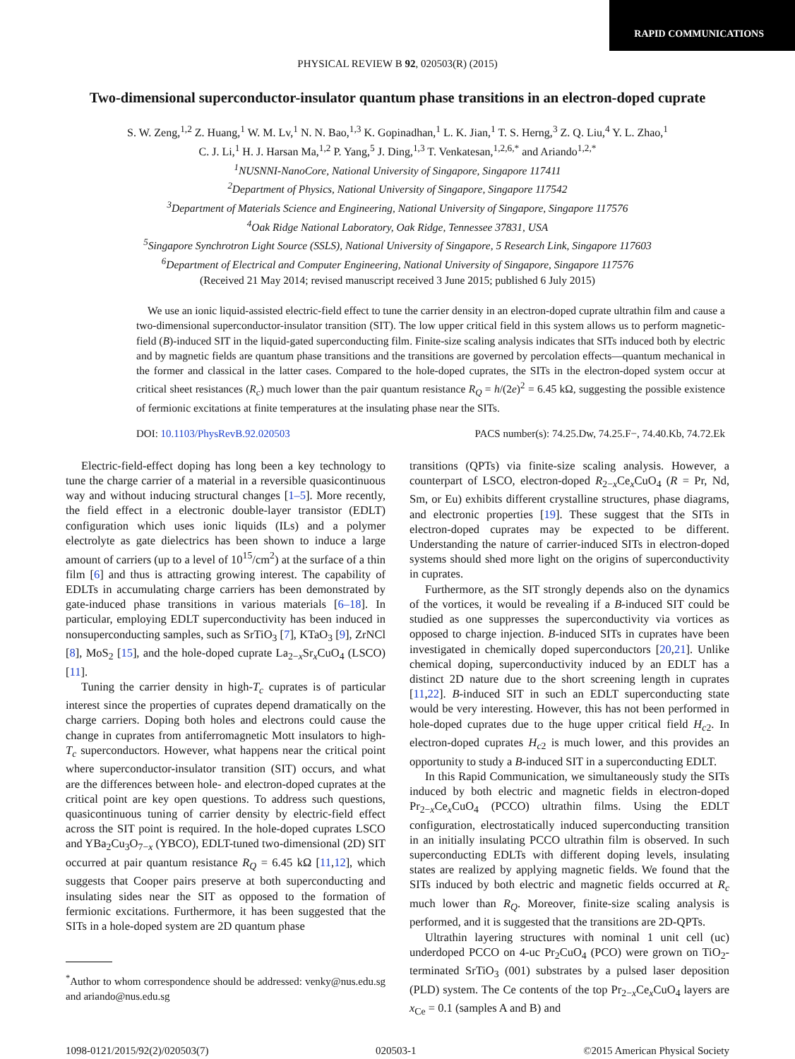RAPID COMMUNICATIONS
PHYSICAL REVIEW B 92, 020503(R) (2015)
Two-dimensional superconductor-insulator quantum phase transitions in an electron-doped cuprate
S. W. Zeng,<sup>1,2</sup> Z. Huang,<sup>1</sup> W. M. Lv,<sup>1</sup> N. N. Bao,<sup>1,3</sup> K. Gopinadhan,<sup>1</sup> L. K. Jian,<sup>1</sup> T. S. Herng,<sup>3</sup> Z. Q. Liu,<sup>4</sup> Y. L. Zhao,<sup>1</sup>
C. J. Li,<sup>1</sup> H. J. Harsan Ma,<sup>1,2</sup> P. Yang,<sup>5</sup> J. Ding,<sup>1,3</sup> T. Venkatesan,<sup>1,2,6,*</sup> and Ariando<sup>1,2,*</sup>
<sup>1</sup> NUSNNI-NanoCore, National University of Singapore, Singapore 117411
<sup>2</sup> Department of Physics, National University of Singapore, Singapore 117542
<sup>3</sup> Department of Materials Science and Engineering, National University of Singapore, Singapore 117576
<sup>4</sup> Oak Ridge National Laboratory, Oak Ridge, Tennessee 37831, USA
<sup>5</sup> Singapore Synchrotron Light Source (SSLS), National University of Singapore, 5 Research Link, Singapore 117603
<sup>6</sup> Department of Electrical and Computer Engineering, National University of Singapore, Singapore 117576
(Received 21 May 2014; revised manuscript received 3 June 2015; published 6 July 2015)
We use an ionic liquid-assisted electric-field effect to tune the carrier density in an electron-doped cuprate ultrathin film and cause a two-dimensional superconductor-insulator transition (SIT). The low upper critical field in this system allows us to perform magnetic-field (B)-induced SIT in the liquid-gated superconducting film. Finite-size scaling analysis indicates that SITs induced both by electric and by magnetic fields are quantum phase transitions and the transitions are governed by percolation effects—quantum mechanical in the former and classical in the latter cases. Compared to the hole-doped cuprates, the SITs in the electron-doped system occur at critical sheet resistances (R<sub>c</sub>) much lower than the pair quantum resistance R<sub>Q</sub> = h/(2e)<sup>2</sup> = 6.45 kΩ, suggesting the possible existence of fermionic excitations at finite temperatures at the insulating phase near the SITs.
DOI: 10.1103/PhysRevB.92.020503 PACS number(s): 74.25.Dw, 74.25.F−, 74.40.Kb, 74.72.Ek
Electric-field-effect doping has long been a key technology to tune the charge carrier of a material in a reversible quasicontinuous way and without inducing structural changes [1–5]. More recently, the field effect in a electronic double-layer transistor (EDLT) configuration which uses ionic liquids (ILs) and a polymer electrolyte as gate dielectrics has been shown to induce a large amount of carriers (up to a level of 10<sup>15</sup>/cm<sup>2</sup>) at the surface of a thin film [6] and thus is attracting growing interest. The capability of EDLTs in accumulating charge carriers has been demonstrated by gate-induced phase transitions in various materials [6–18]. In particular, employing EDLT superconductivity has been induced in nonsuperconducting samples, such as SrTiO<sub>3</sub> [7], KTaO<sub>3</sub> [9], ZrNCl [8], MoS<sub>2</sub> [15], and the hole-doped cuprate La<sub>2−x</sub>Sr<sub>x</sub>CuO<sub>4</sub> (LSCO) [11].
Tuning the carrier density in high-T<sub>c</sub> cuprates is of particular interest since the properties of cuprates depend dramatically on the charge carriers. Doping both holes and electrons could cause the change in cuprates from antiferromagnetic Mott insulators to high-T<sub>c</sub> superconductors. However, what happens near the critical point where superconductor-insulator transition (SIT) occurs, and what are the differences between hole- and electron-doped cuprates at the critical point are key open questions. To address such questions, quasicontinuous tuning of carrier density by electric-field effect across the SIT point is required. In the hole-doped cuprates LSCO and YBa<sub>2</sub>Cu<sub>3</sub>O<sub>7−x</sub> (YBCO), EDLT-tuned two-dimensional (2D) SIT occurred at pair quantum resistance R<sub>Q</sub> = 6.45 kΩ [11,12], which suggests that Cooper pairs preserve at both superconducting and insulating sides near the SIT as opposed to the formation of fermionic excitations. Furthermore, it has been suggested that the SITs in a hole-doped system are 2D quantum phase
<sup>*</sup> Author to whom correspondence should be addressed: venky@nus.edu.sg and ariando@nus.edu.sg
transitions (QPTs) via finite-size scaling analysis. However, a counterpart of LSCO, electron-doped R<sub>2−x</sub>Ce<sub>x</sub>CuO<sub>4</sub> (R = Pr, Nd, Sm, or Eu) exhibits different crystalline structures, phase diagrams, and electronic properties [19]. These suggest that the SITs in electron-doped cuprates may be expected to be different. Understanding the nature of carrier-induced SITs in electron-doped systems should shed more light on the origins of superconductivity in cuprates.
Furthermore, as the SIT strongly depends also on the dynamics of the vortices, it would be revealing if a B-induced SIT could be studied as one suppresses the superconductivity via vortices as opposed to charge injection. B-induced SITs in cuprates have been investigated in chemically doped superconductors [20,21]. Unlike chemical doping, superconductivity induced by an EDLT has a distinct 2D nature due to the short screening length in cuprates [11,22]. B-induced SIT in such an EDLT superconducting state would be very interesting. However, this has not been performed in hole-doped cuprates due to the huge upper critical field H<sub>c2</sub>. In electron-doped cuprates H<sub>c2</sub> is much lower, and this provides an opportunity to study a B-induced SIT in a superconducting EDLT.
In this Rapid Communication, we simultaneously study the SITs induced by both electric and magnetic fields in electron-doped Pr<sub>2−x</sub>Ce<sub>x</sub>CuO<sub>4</sub> (PCCO) ultrathin films. Using the EDLT configuration, electrostatically induced superconducting transition in an initially insulating PCCO ultrathin film is observed. In such superconducting EDLTs with different doping levels, insulating states are realized by applying magnetic fields. We found that the SITs induced by both electric and magnetic fields occurred at R<sub>c</sub> much lower than R<sub>Q</sub>. Moreover, finite-size scaling analysis is performed, and it is suggested that the transitions are 2D-QPTs.
Ultrathin layering structures with nominal 1 unit cell (uc) underdoped PCCO on 4-uc Pr<sub>2</sub>CuO<sub>4</sub> (PCO) were grown on TiO<sub>2</sub>-terminated SrTiO<sub>3</sub> (001) substrates by a pulsed laser deposition (PLD) system. The Ce contents of the top Pr<sub>2−x</sub>Ce<sub>x</sub>CuO<sub>4</sub> layers are x<sub>Ce</sub> = 0.1 (samples A and B) and
1098-0121/2015/92(2)/020503(7) 020503-1 ©2015 American Physical Society